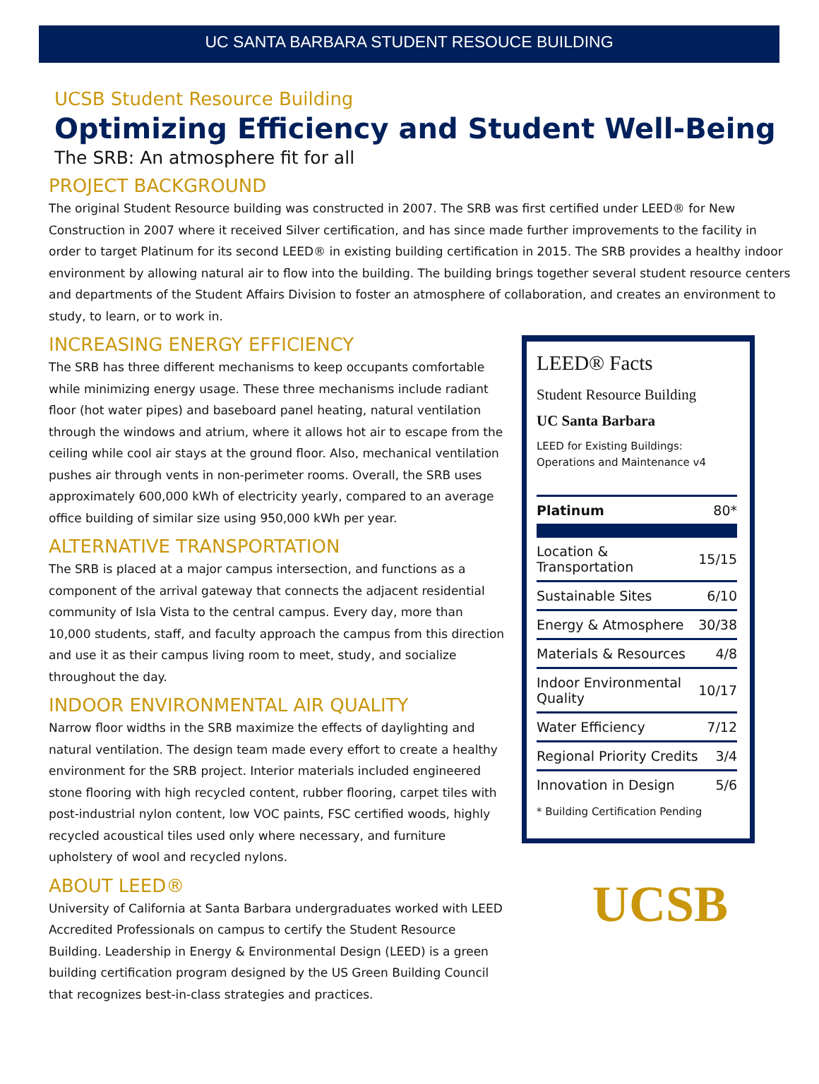UC SANTA BARBARA STUDENT RESOUCE BUILDING
UCSB Student Resource Building
Optimizing Efficiency and Student Well-Being
The SRB: An atmosphere fit for all
PROJECT BACKGROUND
The original Student Resource building was constructed in 2007. The SRB was first certified under LEED® for New Construction in 2007 where it received Silver certification, and has since made further improvements to the facility in order to target Platinum for its second LEED® in existing building certification in 2015. The SRB provides a healthy indoor environment by allowing natural air to flow into the building. The building brings together several student resource centers and departments of the Student Affairs Division to foster an atmosphere of collaboration, and creates an environment to study, to learn, or to work in.
INCREASING ENERGY EFFICIENCY
The SRB has three different mechanisms to keep occupants comfortable while minimizing energy usage. These three mechanisms include radiant floor (hot water pipes) and baseboard panel heating, natural ventilation through the windows and atrium, where it allows hot air to escape from the ceiling while cool air stays at the ground floor. Also, mechanical ventilation pushes air through vents in non-perimeter rooms. Overall, the SRB uses approximately 600,000 kWh of electricity yearly, compared to an average office building of similar size using 950,000 kWh per year.
ALTERNATIVE TRANSPORTATION
The SRB is placed at a major campus intersection, and functions as a component of the arrival gateway that connects the adjacent residential community of Isla Vista to the central campus. Every day, more than 10,000 students, staff, and faculty approach the campus from this direction and use it as their campus living room to meet, study, and socialize throughout the day.
INDOOR ENVIRONMENTAL AIR QUALITY
Narrow floor widths in the SRB maximize the effects of daylighting and natural ventilation. The design team made every effort to create a healthy environment for the SRB project. Interior materials included engineered stone flooring with high recycled content, rubber flooring, carpet tiles with post-industrial nylon content, low VOC paints, FSC certified woods, highly recycled acoustical tiles used only where necessary, and furniture upholstery of wool and recycled nylons.
ABOUT LEED®
University of California at Santa Barbara undergraduates worked with LEED Accredited Professionals on campus to certify the Student Resource Building. Leadership in Energy & Environmental Design (LEED) is a green building certification program designed by the US Green Building Council that recognizes best-in-class strategies and practices.
LEED® Facts
Student Resource Building
UC Santa Barbara
LEED for Existing Buildings: Operations and Maintenance v4
| Platinum | 80* |
| Location & Transportation | 15/15 |
| Sustainable Sites | 6/10 |
| Energy & Atmosphere | 30/38 |
| Materials & Resources | 4/8 |
| Indoor Environmental Quality | 10/17 |
| Water Efficiency | 7/12 |
| Regional Priority Credits | 3/4 |
| Innovation in Design | 5/6 |
* Building Certification Pending
UCSB